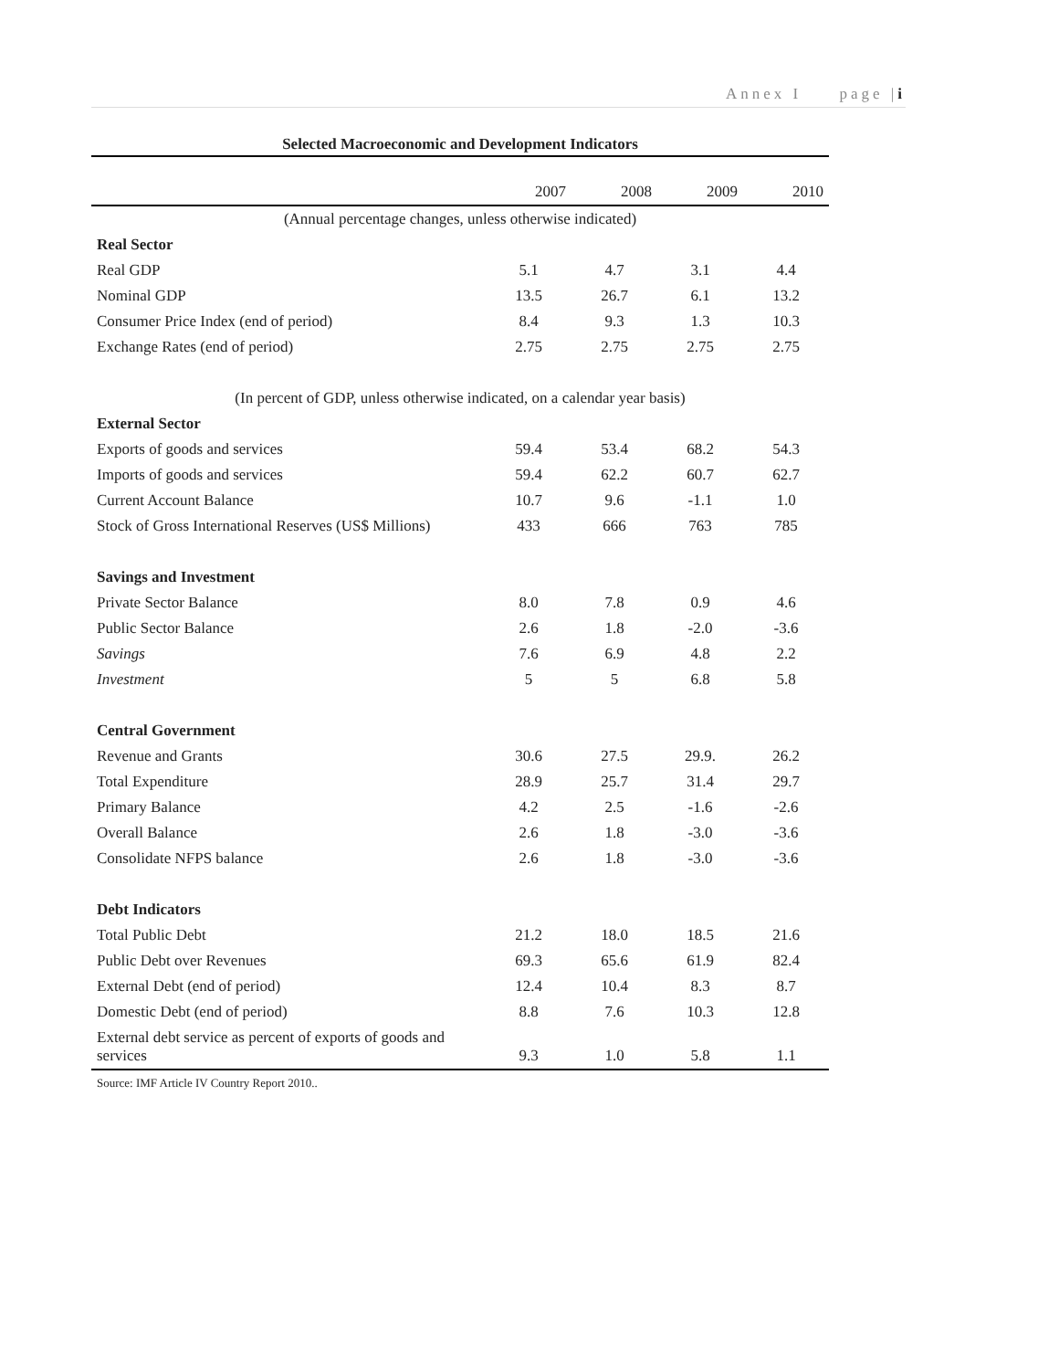Annex I page |i
Selected Macroeconomic and Development Indicators
| | 2007 | 2008 | 2009 | 2010 |
| (Annual percentage changes, unless otherwise indicated) | | | | |
| Real Sector | | | | |
| Real GDP | 5.1 | 4.7 | 3.1 | 4.4 |
| Nominal GDP | 13.5 | 26.7 | 6.1 | 13.2 |
| Consumer Price Index (end of period) | 8.4 | 9.3 | 1.3 | 10.3 |
| Exchange Rates (end of period) | 2.75 | 2.75 | 2.75 | 2.75 |
| (In percent of GDP, unless otherwise indicated, on a calendar year basis) | | | | |
| External Sector | | | | |
| Exports of goods and services | 59.4 | 53.4 | 68.2 | 54.3 |
| Imports of goods and services | 59.4 | 62.2 | 60.7 | 62.7 |
| Current Account Balance | 10.7 | 9.6 | -1.1 | 1.0 |
| Stock of Gross International Reserves (US$ Millions) | 433 | 666 | 763 | 785 |
| Savings and Investment | | | | |
| Private Sector Balance | 8.0 | 7.8 | 0.9 | 4.6 |
| Public Sector Balance | 2.6 | 1.8 | -2.0 | -3.6 |
| Savings | 7.6 | 6.9 | 4.8 | 2.2 |
| Investment | 5 | 5 | 6.8 | 5.8 |
| Central Government | | | | |
| Revenue and Grants | 30.6 | 27.5 | 29.9. | 26.2 |
| Total Expenditure | 28.9 | 25.7 | 31.4 | 29.7 |
| Primary Balance | 4.2 | 2.5 | -1.6 | -2.6 |
| Overall Balance | 2.6 | 1.8 | -3.0 | -3.6 |
| Consolidate NFPS balance | 2.6 | 1.8 | -3.0 | -3.6 |
| Debt Indicators | | | | |
| Total Public Debt | 21.2 | 18.0 | 18.5 | 21.6 |
| Public Debt over Revenues | 69.3 | 65.6 | 61.9 | 82.4 |
| External Debt (end of period) | 12.4 | 10.4 | 8.3 | 8.7 |
| Domestic Debt (end of period) | 8.8 | 7.6 | 10.3 | 12.8 |
| External debt service as percent of exports of goods and services | 9.3 | 1.0 | 5.8 | 1.1 |
Source: IMF Article IV Country Report 2010..